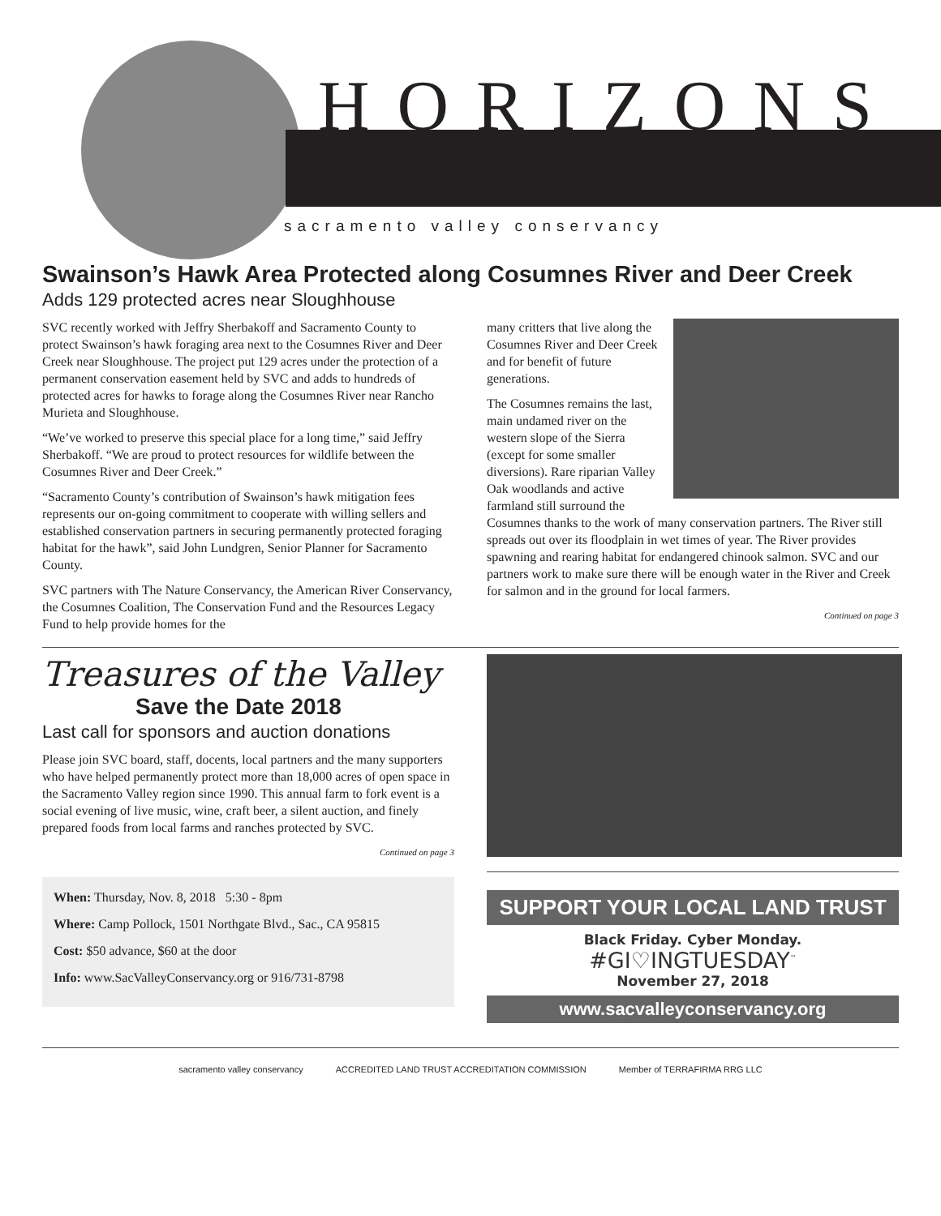HORIZONS
sacramento valley conservancy
Swainson’s Hawk Area Protected along Cosumnes River and Deer Creek
Adds 129 protected acres near Sloughhouse
SVC recently worked with Jeffry Sherbakoff and Sacramento County to protect Swainson’s hawk foraging area next to the Cosumnes River and Deer Creek near Sloughhouse. The project put 129 acres under the protection of a permanent conservation easement held by SVC and adds to hundreds of protected acres for hawks to forage along the Cosumnes River near Rancho Murieta and Sloughhouse.
“We’ve worked to preserve this special place for a long time,” said Jeffry Sherbakoff. “We are proud to protect resources for wildlife between the Cosumnes River and Deer Creek.”
“Sacramento County’s contribution of Swainson’s hawk mitigation fees represents our on-going commitment to cooperate with willing sellers and established conservation partners in securing permanently protected foraging habitat for the hawk”, said John Lundgren, Senior Planner for Sacramento County.
SVC partners with The Nature Conservancy, the American River Conservancy, the Cosumnes Coalition, The Conservation Fund and the Resources Legacy Fund to help provide homes for the
many critters that live along the Cosumnes River and Deer Creek and for benefit of future generations.
The Cosumnes remains the last, main undamed river on the western slope of the Sierra (except for some smaller diversions). Rare riparian Valley Oak woodlands and active farmland still surround the Cosumnes thanks to the work of many conservation partners. The River still spreads out over its floodplain in wet times of year. The River provides spawning and rearing habitat for endangered chinook salmon. SVC and our partners work to make sure there will be enough water in the River and Creek for salmon and in the ground for local farmers.
Continued on page 3
Treasures of the Valley
Save the Date 2018
Last call for sponsors and auction donations
Please join SVC board, staff, docents, local partners and the many supporters who have helped permanently protect more than 18,000 acres of open space in the Sacramento Valley region since 1990. This annual farm to fork event is a social evening of live music, wine, craft beer, a silent auction, and finely prepared foods from local farms and ranches protected by SVC.
Continued on page 3
When: Thursday, Nov. 8, 2018 5:30 - 8pm
Where: Camp Pollock, 1501 Northgate Blvd., Sac., CA 95815
Cost: $50 advance, $60 at the door
Info: www.SacValleyConservancy.org or 916/731-8798
SUPPORT YOUR LOCAL LAND TRUST
Black Friday. Cyber Monday.
#GI♡INGTUESDAY<sup>™</sup>
November 27, 2018
www.sacvalleyconservancy.org
sacramento valley conservancy ACCREDITED LAND TRUST ACCREDITATION COMMISSION Member of TERRAFIRMA RRG LLC